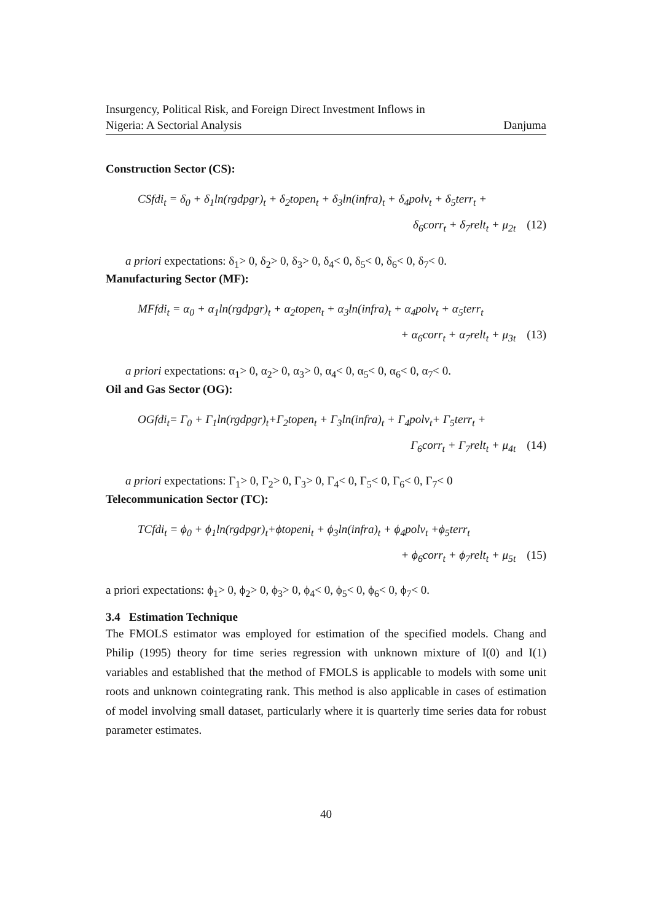Insurgency, Political Risk, and Foreign Direct Investment Inflows in
Nigeria: A Sectorial Analysis
Danjuma
Construction Sector (CS):
CSfdi<sub>t</sub> = δ<sub>0</sub> + δ<sub>1</sub>ln(rgdpgr)<sub>t</sub> + δ<sub>2</sub>topen<sub>t</sub> + δ<sub>3</sub>ln(infra)<sub>t</sub> + δ<sub>4</sub>polv<sub>t</sub> + δ<sub>5</sub>terr<sub>t</sub> +
δ<sub>6</sub>corr<sub>t</sub> + δ<sub>7</sub>relt<sub>t</sub> + μ<sub>2t</sub> (12)
a priori expectations: δ<sub>1</sub>> 0, δ<sub>2</sub>> 0, δ<sub>3</sub>> 0, δ<sub>4</sub>< 0, δ<sub>5</sub>< 0, δ<sub>6</sub>< 0, δ<sub>7</sub>< 0.
Manufacturing Sector (MF):
MFfdi<sub>t</sub> = α<sub>0</sub> + α<sub>1</sub>ln(rgdpgr)<sub>t</sub> + α<sub>2</sub>topen<sub>t</sub> + α<sub>3</sub>ln(infra)<sub>t</sub> + α<sub>4</sub>polv<sub>t</sub> + α<sub>5</sub>terr<sub>t</sub>
+ α<sub>6</sub>corr<sub>t</sub> + α<sub>7</sub>relt<sub>t</sub> + μ<sub>3t</sub> (13)
a priori expectations: α<sub>1</sub>> 0, α<sub>2</sub>> 0, α<sub>3</sub>> 0, α<sub>4</sub>< 0, α<sub>5</sub>< 0, α<sub>6</sub>< 0, α<sub>7</sub>< 0.
Oil and Gas Sector (OG):
OGfdi<sub>t</sub>= Γ<sub>0</sub> + Γ<sub>1</sub>ln(rgdpgr)<sub>t</sub>+Γ<sub>2</sub>topen<sub>t</sub> + Γ<sub>3</sub>ln(infra)<sub>t</sub> + Γ<sub>4</sub>polv<sub>t</sub>+ Γ<sub>5</sub>terr<sub>t</sub> +
Γ<sub>6</sub>corr<sub>t</sub> + Γ<sub>7</sub>relt<sub>t</sub> + μ<sub>4t</sub> (14)
a priori expectations: Γ<sub>1</sub>> 0, Γ<sub>2</sub>> 0, Γ<sub>3</sub>> 0, Γ<sub>4</sub>< 0, Γ<sub>5</sub>< 0, Γ<sub>6</sub>< 0, Γ<sub>7</sub>< 0
Telecommunication Sector (TC):
TCfdi<sub>t</sub> = ϕ<sub>0</sub> + ϕ<sub>1</sub>ln(rgdpgr)<sub>t</sub>+ϕtopeni<sub>t</sub> + ϕ<sub>3</sub>ln(infra)<sub>t</sub> + ϕ<sub>4</sub>polv<sub>t</sub> +ϕ<sub>5</sub>terr<sub>t</sub>
+ ϕ<sub>6</sub>corr<sub>t</sub> + ϕ<sub>7</sub>relt<sub>t</sub> + μ<sub>5t</sub> (15)
a priori expectations: ϕ<sub>1</sub>> 0, ϕ<sub>2</sub>> 0, ϕ<sub>3</sub>> 0, ϕ<sub>4</sub>< 0, ϕ<sub>5</sub>< 0, ϕ<sub>6</sub>< 0, ϕ<sub>7</sub>< 0.
3.4 Estimation Technique
The FMOLS estimator was employed for estimation of the specified models. Chang and Philip (1995) theory for time series regression with unknown mixture of I(0) and I(1) variables and established that the method of FMOLS is applicable to models with some unit roots and unknown cointegrating rank. This method is also applicable in cases of estimation of model involving small dataset, particularly where it is quarterly time series data for robust parameter estimates.
40